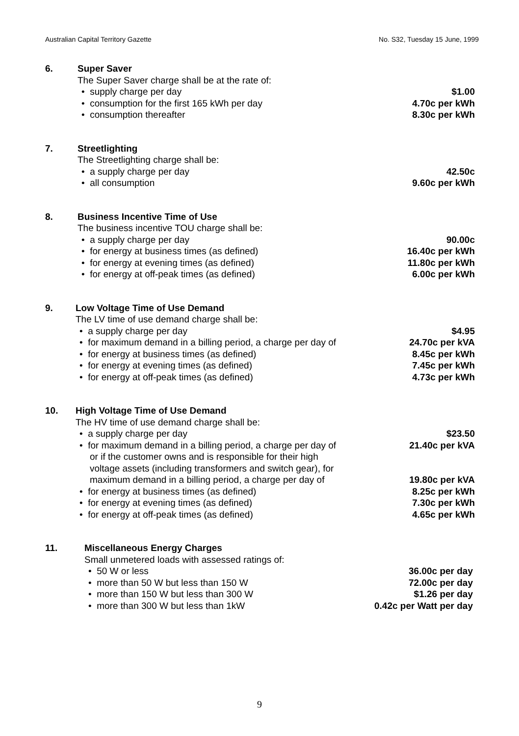Australian Capital Territory Gazette No. S32, Tuesday 15 June, 1999
6. Super Saver
The Super Saver charge shall be at the rate of:
• supply charge per day $1.00
• consumption for the first 165 kWh per day 4.70c per kWh
• consumption thereafter 8.30c per kWh
7. Streetlighting
The Streetlighting charge shall be:
• a supply charge per day 42.50c
• all consumption 9.60c per kWh
8. Business Incentive Time of Use
The business incentive TOU charge shall be:
• a supply charge per day 90.00c
• for energy at business times (as defined) 16.40c per kWh
• for energy at evening times (as defined) 11.80c per kWh
• for energy at off-peak times (as defined) 6.00c per kWh
9. Low Voltage Time of Use Demand
The LV time of use demand charge shall be:
• a supply charge per day $4.95
• for maximum demand in a billing period, a charge per day of 24.70c per kVA
• for energy at business times (as defined) 8.45c per kWh
• for energy at evening times (as defined) 7.45c per kWh
• for energy at off-peak times (as defined) 4.73c per kWh
10. High Voltage Time of Use Demand
The HV time of use demand charge shall be:
• a supply charge per day $23.50
• for maximum demand in a billing period, a charge per day of 21.40c per kVA
or if the customer owns and is responsible for their high
voltage assets (including transformers and switch gear), for
maximum demand in a billing period, a charge per day of 19.80c per kVA
• for energy at business times (as defined) 8.25c per kWh
• for energy at evening times (as defined) 7.30c per kWh
• for energy at off-peak times (as defined) 4.65c per kWh
11. Miscellaneous Energy Charges
Small unmetered loads with assessed ratings of:
• 50 W or less 36.00c per day
• more than 50 W but less than 150 W 72.00c per day
• more than 150 W but less than 300 W $1.26 per day
• more than 300 W but less than 1kW 0.42c per Watt per day
9